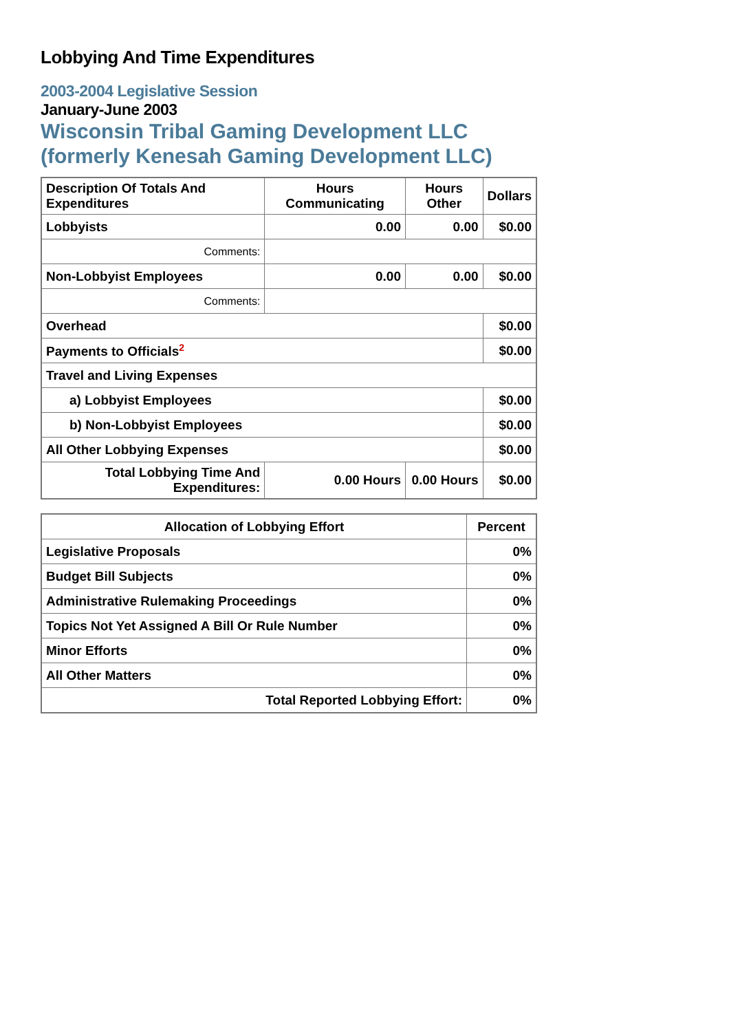Lobbying And Time Expenditures
2003-2004 Legislative Session
January-June 2003
Wisconsin Tribal Gaming Development LLC (formerly Kenesah Gaming Development LLC)
| Description Of Totals And Expenditures | Hours Communicating | Hours Other | Dollars |
| --- | --- | --- | --- |
| Lobbyists | 0.00 | 0.00 | $0.00 |
| Comments: | | | |
| Non-Lobbyist Employees | 0.00 | 0.00 | $0.00 |
| Comments: | | | |
| Overhead | | | $0.00 |
| Payments to Officials<sup>2</sup> | | | $0.00 |
| Travel and Living Expenses | | | |
| a) Lobbyist Employees | | | $0.00 |
| b) Non-Lobbyist Employees | | | $0.00 |
| All Other Lobbying Expenses | | | $0.00 |
| Total Lobbying Time And Expenditures: | 0.00 Hours | 0.00 Hours | $0.00 |
| Allocation of Lobbying Effort | Percent |
| --- | --- |
| Legislative Proposals | 0% |
| Budget Bill Subjects | 0% |
| Administrative Rulemaking Proceedings | 0% |
| Topics Not Yet Assigned A Bill Or Rule Number | 0% |
| Minor Efforts | 0% |
| All Other Matters | 0% |
| Total Reported Lobbying Effort: | 0% |